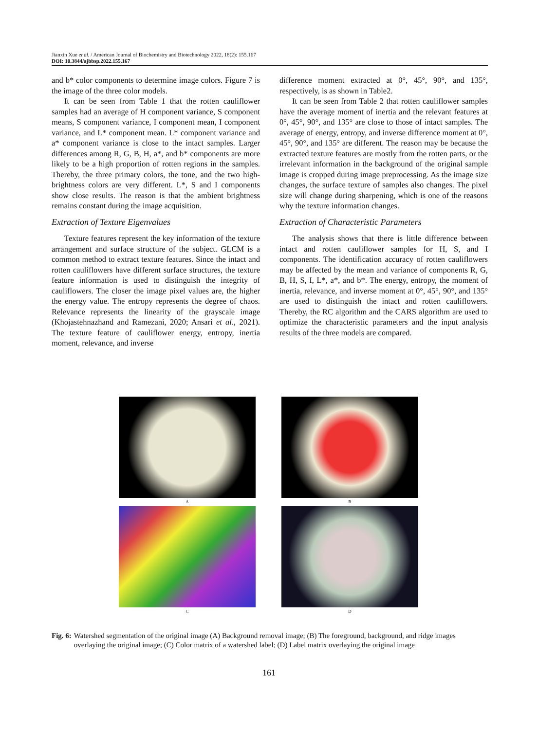Jianxin Xue et al. / American Journal of Biochemistry and Biotechnology 2022, 18(2): 155.167
DOI: 10.3844/ajbbsp.2022.155.167
and b* color components to determine image colors. Figure 7 is the image of the three color models.
It can be seen from Table 1 that the rotten cauliflower samples had an average of H component variance, S component means, S component variance, I component mean, I component variance, and L* component mean. L* component variance and a* component variance is close to the intact samples. Larger differences among R, G, B, H, a*, and b* components are more likely to be a high proportion of rotten regions in the samples. Thereby, the three primary colors, the tone, and the two high-brightness colors are very different. L*, S and I components show close results. The reason is that the ambient brightness remains constant during the image acquisition.
Extraction of Texture Eigenvalues
Texture features represent the key information of the texture arrangement and surface structure of the subject. GLCM is a common method to extract texture features. Since the intact and rotten cauliflowers have different surface structures, the texture feature information is used to distinguish the integrity of cauliflowers. The closer the image pixel values are, the higher the energy value. The entropy represents the degree of chaos. Relevance represents the linearity of the grayscale image (Khojastehnazhand and Ramezani, 2020; Ansari et al., 2021). The texture feature of cauliflower energy, entropy, inertia moment, relevance, and inverse
difference moment extracted at 0°, 45°, 90°, and 135°, respectively, is as shown in Table2.
It can be seen from Table 2 that rotten cauliflower samples have the average moment of inertia and the relevant features at 0°, 45°, 90°, and 135° are close to those of intact samples. The average of energy, entropy, and inverse difference moment at 0°, 45°, 90°, and 135° are different. The reason may be because the extracted texture features are mostly from the rotten parts, or the irrelevant information in the background of the original sample image is cropped during image preprocessing. As the image size changes, the surface texture of samples also changes. The pixel size will change during sharpening, which is one of the reasons why the texture information changes.
Extraction of Characteristic Parameters
The analysis shows that there is little difference between intact and rotten cauliflower samples for H, S, and I components. The identification accuracy of rotten cauliflowers may be affected by the mean and variance of components R, G, B, H, S, I, L*, a*, and b*. The energy, entropy, the moment of inertia, relevance, and inverse moment at 0°, 45°, 90°, and 135° are used to distinguish the intact and rotten cauliflowers. Thereby, the RC algorithm and the CARS algorithm are used to optimize the characteristic parameters and the input analysis results of the three models are compared.
A
B
C
D
Fig. 6: Watershed segmentation of the original image (A) Background removal image; (B) The foreground, background, and ridge images overlaying the original image; (C) Color matrix of a watershed label; (D) Label matrix overlaying the original image
161